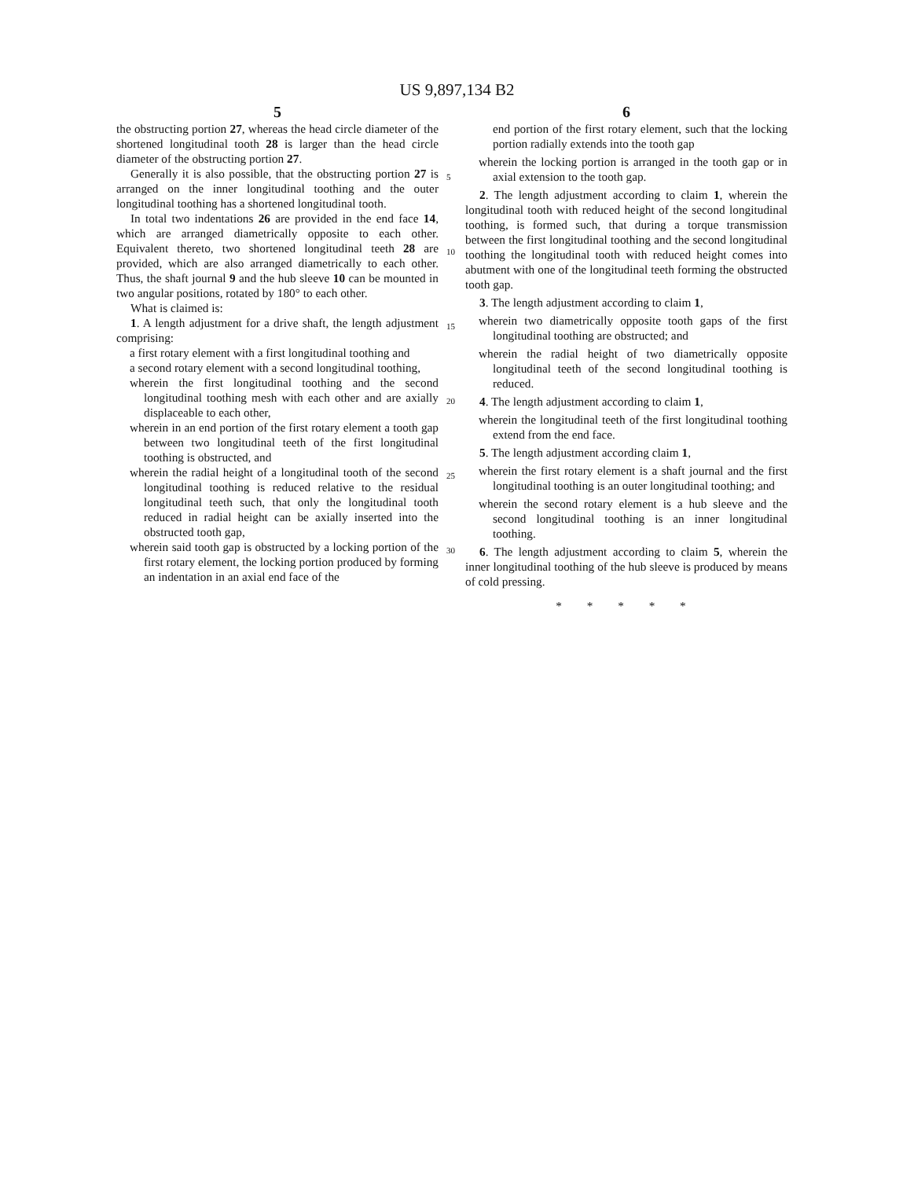US 9,897,134 B2
5
the obstructing portion 27, whereas the head circle diameter of the shortened longitudinal tooth 28 is larger than the head circle diameter of the obstructing portion 27.
Generally it is also possible, that the obstructing portion 27 is arranged on the inner longitudinal toothing and the outer longitudinal toothing has a shortened longitudinal tooth.
In total two indentations 26 are provided in the end face 14, which are arranged diametrically opposite to each other. Equivalent thereto, two shortened longitudinal teeth 28 are provided, which are also arranged diametrically to each other. Thus, the shaft journal 9 and the hub sleeve 10 can be mounted in two angular positions, rotated by 180° to each other.
What is claimed is:
1. A length adjustment for a drive shaft, the length adjustment comprising:
a first rotary element with a first longitudinal toothing and
a second rotary element with a second longitudinal toothing,
wherein the first longitudinal toothing and the second longitudinal toothing mesh with each other and are axially displaceable to each other,
wherein in an end portion of the first rotary element a tooth gap between two longitudinal teeth of the first longitudinal toothing is obstructed, and
wherein the radial height of a longitudinal tooth of the second longitudinal toothing is reduced relative to the residual longitudinal teeth such, that only the longitudinal tooth reduced in radial height can be axially inserted into the obstructed tooth gap,
wherein said tooth gap is obstructed by a locking portion of the first rotary element, the locking portion produced by forming an indentation in an axial end face of the
5
10
15
20
25
30
6
end portion of the first rotary element, such that the locking portion radially extends into the tooth gap
wherein the locking portion is arranged in the tooth gap or in axial extension to the tooth gap.
2. The length adjustment according to claim 1, wherein the longitudinal tooth with reduced height of the second longitudinal toothing, is formed such, that during a torque transmission between the first longitudinal toothing and the second longitudinal toothing the longitudinal tooth with reduced height comes into abutment with one of the longitudinal teeth forming the obstructed tooth gap.
3. The length adjustment according to claim 1,
wherein two diametrically opposite tooth gaps of the first longitudinal toothing are obstructed; and
wherein the radial height of two diametrically opposite longitudinal teeth of the second longitudinal toothing is reduced.
4. The length adjustment according to claim 1,
wherein the longitudinal teeth of the first longitudinal toothing extend from the end face.
5. The length adjustment according claim 1,
wherein the first rotary element is a shaft journal and the first longitudinal toothing is an outer longitudinal toothing; and
wherein the second rotary element is a hub sleeve and the second longitudinal toothing is an inner longitudinal toothing.
6. The length adjustment according to claim 5, wherein the inner longitudinal toothing of the hub sleeve is produced by means of cold pressing.
* * * * *